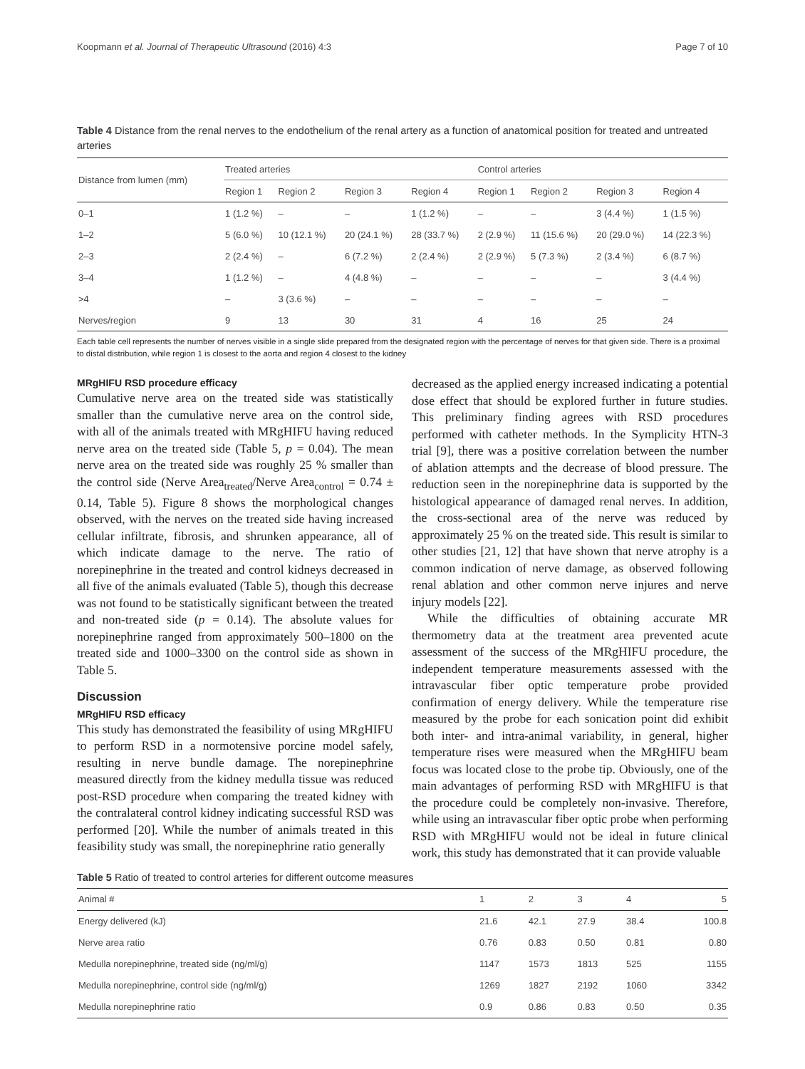Koopmann et al. Journal of Therapeutic Ultrasound (2016) 4:3 Page 7 of 10
Table 4 Distance from the renal nerves to the endothelium of the renal artery as a function of anatomical position for treated and untreated arteries
| Distance from lumen (mm) | Treated arteries | | | | Control arteries | | | |
| --- | --- | --- | --- | --- | --- | --- | --- | --- |
| | Region 1 | Region 2 | Region 3 | Region 4 | Region 1 | Region 2 | Region 3 | Region 4 |
| 0–1 | 1 (1.2 %) | – | – | 1 (1.2 %) | – | – | 3 (4.4 %) | 1 (1.5 %) |
| 1–2 | 5 (6.0 %) | 10 (12.1 %) | 20 (24.1 %) | 28 (33.7 %) | 2 (2.9 %) | 11 (15.6 %) | 20 (29.0 %) | 14 (22.3 %) |
| 2–3 | 2 (2.4 %) | – | 6 (7.2 %) | 2 (2.4 %) | 2 (2.9 %) | 5 (7.3 %) | 2 (3.4 %) | 6 (8.7 %) |
| 3–4 | 1 (1.2 %) | – | 4 (4.8 %) | – | – | – | – | 3 (4.4 %) |
| >4 | – | 3 (3.6 %) | – | – | – | – | – | – |
| Nerves/region | 9 | 13 | 30 | 31 | 4 | 16 | 25 | 24 |
Each table cell represents the number of nerves visible in a single slide prepared from the designated region with the percentage of nerves for that given side. There is a proximal to distal distribution, while region 1 is closest to the aorta and region 4 closest to the kidney
MRgHIFU RSD procedure efficacy
Cumulative nerve area on the treated side was statistically smaller than the cumulative nerve area on the control side, with all of the animals treated with MRgHIFU having reduced nerve area on the treated side (Table 5, p = 0.04). The mean nerve area on the treated side was roughly 25 % smaller than the control side (Nerve Area<sub>treated</sub>/Nerve Area<sub>control</sub> = 0.74 ± 0.14, Table 5). Figure 8 shows the morphological changes observed, with the nerves on the treated side having increased cellular infiltrate, fibrosis, and shrunken appearance, all of which indicate damage to the nerve. The ratio of norepinephrine in the treated and control kidneys decreased in all five of the animals evaluated (Table 5), though this decrease was not found to be statistically significant between the treated and non-treated side (p = 0.14). The absolute values for norepinephrine ranged from approximately 500–1800 on the treated side and 1000–3300 on the control side as shown in Table 5.
Discussion
MRgHIFU RSD efficacy
This study has demonstrated the feasibility of using MRgHIFU to perform RSD in a normotensive porcine model safely, resulting in nerve bundle damage. The norepinephrine measured directly from the kidney medulla tissue was reduced post-RSD procedure when comparing the treated kidney with the contralateral control kidney indicating successful RSD was performed [20]. While the number of animals treated in this feasibility study was small, the norepinephrine ratio generally
decreased as the applied energy increased indicating a potential dose effect that should be explored further in future studies. This preliminary finding agrees with RSD procedures performed with catheter methods. In the Symplicity HTN-3 trial [9], there was a positive correlation between the number of ablation attempts and the decrease of blood pressure. The reduction seen in the norepinephrine data is supported by the histological appearance of damaged renal nerves. In addition, the cross-sectional area of the nerve was reduced by approximately 25 % on the treated side. This result is similar to other studies [21, 12] that have shown that nerve atrophy is a common indication of nerve damage, as observed following renal ablation and other common nerve injures and nerve injury models [22].
While the difficulties of obtaining accurate MR thermometry data at the treatment area prevented acute assessment of the success of the MRgHIFU procedure, the independent temperature measurements assessed with the intravascular fiber optic temperature probe provided confirmation of energy delivery. While the temperature rise measured by the probe for each sonication point did exhibit both inter- and intra-animal variability, in general, higher temperature rises were measured when the MRgHIFU beam focus was located close to the probe tip. Obviously, one of the main advantages of performing RSD with MRgHIFU is that the procedure could be completely non-invasive. Therefore, while using an intravascular fiber optic probe when performing RSD with MRgHIFU would not be ideal in future clinical work, this study has demonstrated that it can provide valuable
Table 5 Ratio of treated to control arteries for different outcome measures
| Animal # | 1 | 2 | 3 | 4 | 5 |
| --- | --- | --- | --- | --- | --- |
| Energy delivered (kJ) | 21.6 | 42.1 | 27.9 | 38.4 | 100.8 |
| Nerve area ratio | 0.76 | 0.83 | 0.50 | 0.81 | 0.80 |
| Medulla norepinephrine, treated side (ng/ml/g) | 1147 | 1573 | 1813 | 525 | 1155 |
| Medulla norepinephrine, control side (ng/ml/g) | 1269 | 1827 | 2192 | 1060 | 3342 |
| Medulla norepinephrine ratio | 0.9 | 0.86 | 0.83 | 0.50 | 0.35 |